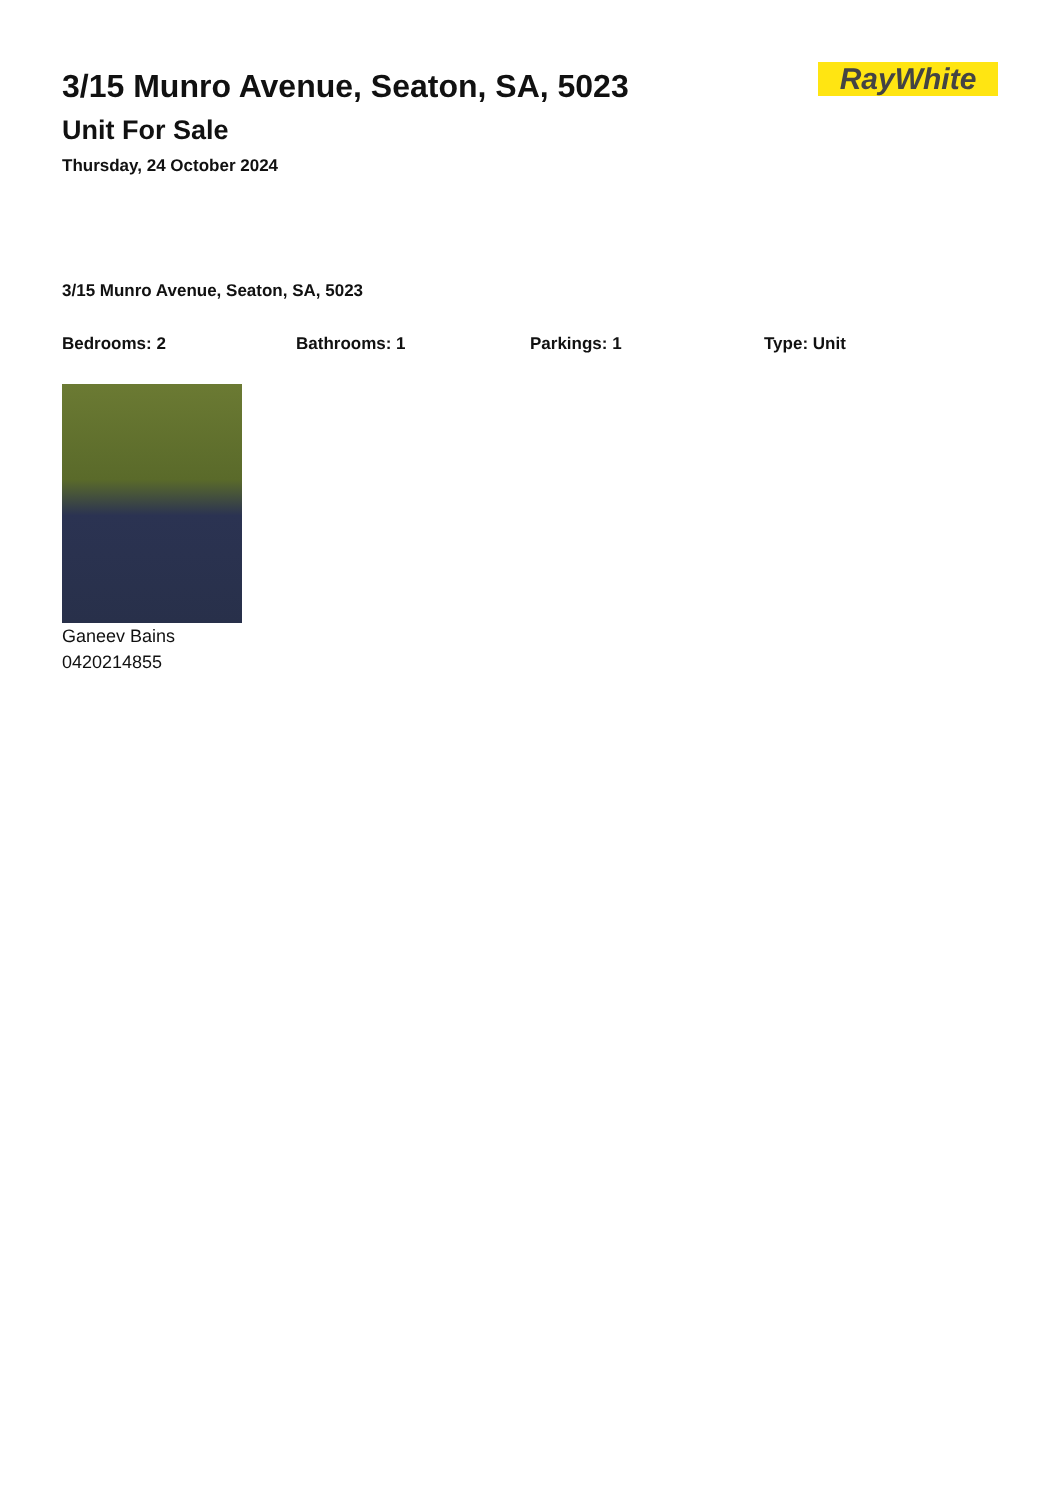RayWhite
3/15 Munro Avenue, Seaton, SA, 5023
Unit For Sale
Thursday, 24 October 2024
3/15 Munro Avenue, Seaton, SA, 5023
Bedrooms: 2 Bathrooms: 1 Parkings: 1 Type: Unit
Ganeev Bains
0420214855